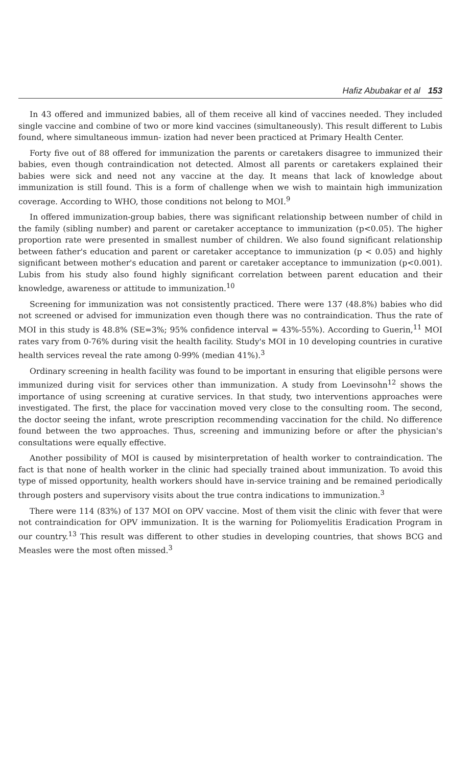Hafiz Abubakar et al 153
In 43 offered and immunized babies, all of them receive all kind of vaccines needed. They included single vaccine and combine of two or more kind vaccines (simultaneously). This result different to Lubis found, where simultaneous immun- ization had never been practiced at Primary Health Center.
Forty five out of 88 offered for immunization the parents or caretakers disagree to immunized their babies, even though contraindication not detected. Almost all parents or caretakers explained their babies were sick and need not any vaccine at the day. It means that lack of knowledge about immunization is still found. This is a form of challenge when we wish to maintain high immunization coverage. According to WHO, those conditions not belong to MOI.<sup>9</sup>
In offered immunization-group babies, there was significant relationship between number of child in the family (sibling number) and parent or caretaker acceptance to immunization (p<0.05). The higher proportion rate were presented in smallest number of children. We also found significant relationship between father's education and parent or caretaker acceptance to immunization (p < 0.05) and highly significant between mother's education and parent or caretaker acceptance to immunization (p<0.001). Lubis from his study also found highly significant correlation between parent education and their knowledge, awareness or attitude to immunization.<sup>10</sup>
Screening for immunization was not consistently practiced. There were 137 (48.8%) babies who did not screened or advised for immunization even though there was no contraindication. Thus the rate of MOI in this study is 48.8% (SE=3%; 95% confidence interval = 43%-55%). According to Guerin,<sup>11</sup> MOI rates vary from 0-76% during visit the health facility. Study's MOI in 10 developing countries in curative health services reveal the rate among 0-99% (median 41%).<sup>3</sup>
Ordinary screening in health facility was found to be important in ensuring that eligible persons were immunized during visit for services other than immunization. A study from Loevinsohn<sup>12</sup> shows the importance of using screening at curative services. In that study, two interventions approaches were investigated. The first, the place for vaccination moved very close to the consulting room. The second, the doctor seeing the infant, wrote prescription recommending vaccination for the child. No difference found between the two approaches. Thus, screening and immunizing before or after the physician's consultations were equally effective.
Another possibility of MOI is caused by misinterpretation of health worker to contraindication. The fact is that none of health worker in the clinic had specially trained about immunization. To avoid this type of missed opportunity, health workers should have in-service training and be remained periodically through posters and supervisory visits about the true contra indications to immunization.<sup>3</sup>
There were 114 (83%) of 137 MOI on OPV vaccine. Most of them visit the clinic with fever that were not contraindication for OPV immunization. It is the warning for Poliomyelitis Eradication Program in our country.<sup>13</sup> This result was different to other studies in developing countries, that shows BCG and Measles were the most often missed.<sup>3</sup>